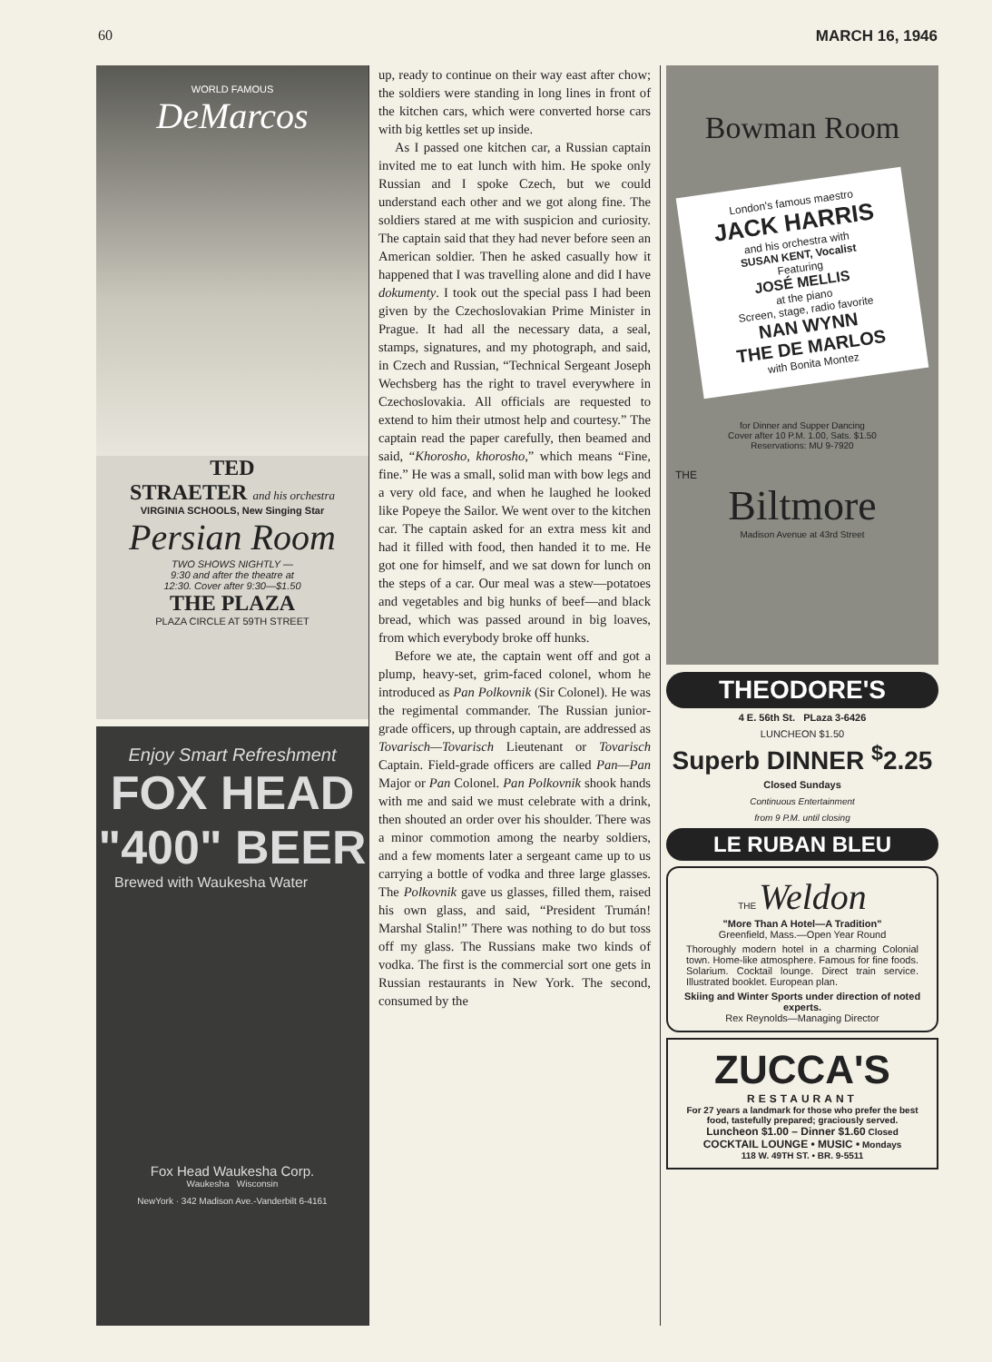60 MARCH 16, 1946
WORLD FAMOUS
DeMarcos
TED
STRAETER and his orchestra
VIRGINIA SCHOOLS, New Singing Star
Persian Room
TWO SHOWS NIGHTLY —
9:30 and after the theatre at
12:30. Cover after 9:30—$1.50
THE PLAZA
PLAZA CIRCLE AT 59TH STREET
Enjoy Smart Refreshment
FOX HEAD
"400" BEER
Brewed with Waukesha Water
Fox Head Waukesha Corp.
Waukesha Wisconsin
NewYork · 342 Madison Ave.-Vanderbilt 6-4161
up, ready to continue on their way east after chow; the soldiers were standing in long lines in front of the kitchen cars, which were converted horse cars with big kettles set up inside.
As I passed one kitchen car, a Russian captain invited me to eat lunch with him. He spoke only Russian and I spoke Czech, but we could understand each other and we got along fine. The soldiers stared at me with suspicion and curiosity. The captain said that they had never before seen an American soldier. Then he asked casually how it happened that I was travelling alone and did I have dokumenty. I took out the special pass I had been given by the Czechoslovakian Prime Minister in Prague. It had all the necessary data, a seal, stamps, signatures, and my photograph, and said, in Czech and Russian, “Technical Sergeant Joseph Wechsberg has the right to travel everywhere in Czechoslovakia. All officials are requested to extend to him their utmost help and courtesy.” The captain read the paper carefully, then beamed and said, “Khorosho, khorosho,” which means “Fine, fine.” He was a small, solid man with bow legs and a very old face, and when he laughed he looked like Popeye the Sailor. We went over to the kitchen car. The captain asked for an extra mess kit and had it filled with food, then handed it to me. He got one for himself, and we sat down for lunch on the steps of a car. Our meal was a stew—potatoes and vegetables and big hunks of beef—and black bread, which was passed around in big loaves, from which everybody broke off hunks.
Before we ate, the captain went off and got a plump, heavy-set, grim-faced colonel, whom he introduced as Pan Polkovnik (Sir Colonel). He was the regimental commander. The Russian junior-grade officers, up through captain, are addressed as Tovarisch—Tovarisch Lieutenant or Tovarisch Captain. Field-grade officers are called Pan—Pan Major or Pan Colonel. Pan Polkovnik shook hands with me and said we must celebrate with a drink, then shouted an order over his shoulder. There was a minor commotion among the nearby soldiers, and a few moments later a sergeant came up to us carrying a bottle of vodka and three large glasses. The Polkovnik gave us glasses, filled them, raised his own glass, and said, “President Trumán! Marshal Stalin!” There was nothing to do but toss off my glass. The Russians make two kinds of vodka. The first is the commercial sort one gets in Russian restaurants in New York. The second, consumed by the
Bowman Room
London's famous maestro
JACK HARRIS
and his orchestra with
SUSAN KENT, Vocalist
Featuring
JOSÉ MELLIS
at the piano
Screen, stage, radio favorite
NAN WYNN
THE DE MARLOS
with Bonita Montez
for Dinner and Supper Dancing
Cover after 10 P.M. 1.00, Sats. $1.50
Reservations: MU 9-7920
THE
Biltmore
Madison Avenue at 43rd Street
THEODORE'S
4 E. 56th St. PLaza 3-6426
LUNCHEON $1.50
Superb DINNER <sup>$</sup>2.25
Closed Sundays
Continuous Entertainment
from 9 P.M. until closing
LE RUBAN BLEU
THE Weldon
"More Than A Hotel—A Tradition"
Greenfield, Mass.—Open Year Round
Thoroughly modern hotel in a charming Colonial town. Home-like atmosphere. Famous for fine foods. Solarium. Cocktail lounge. Direct train service. Illustrated booklet. European plan.
Skiing and Winter Sports under direction of noted experts.
Rex Reynolds—Managing Director
ZUCCA'S
RESTAURANT
For 27 years a landmark for those who prefer the best food, tastefully prepared; graciously served.
Luncheon $1.00 – Dinner $1.60 Closed
COCKTAIL LOUNGE • MUSIC • Mondays
118 W. 49TH ST. • BR. 9-5511